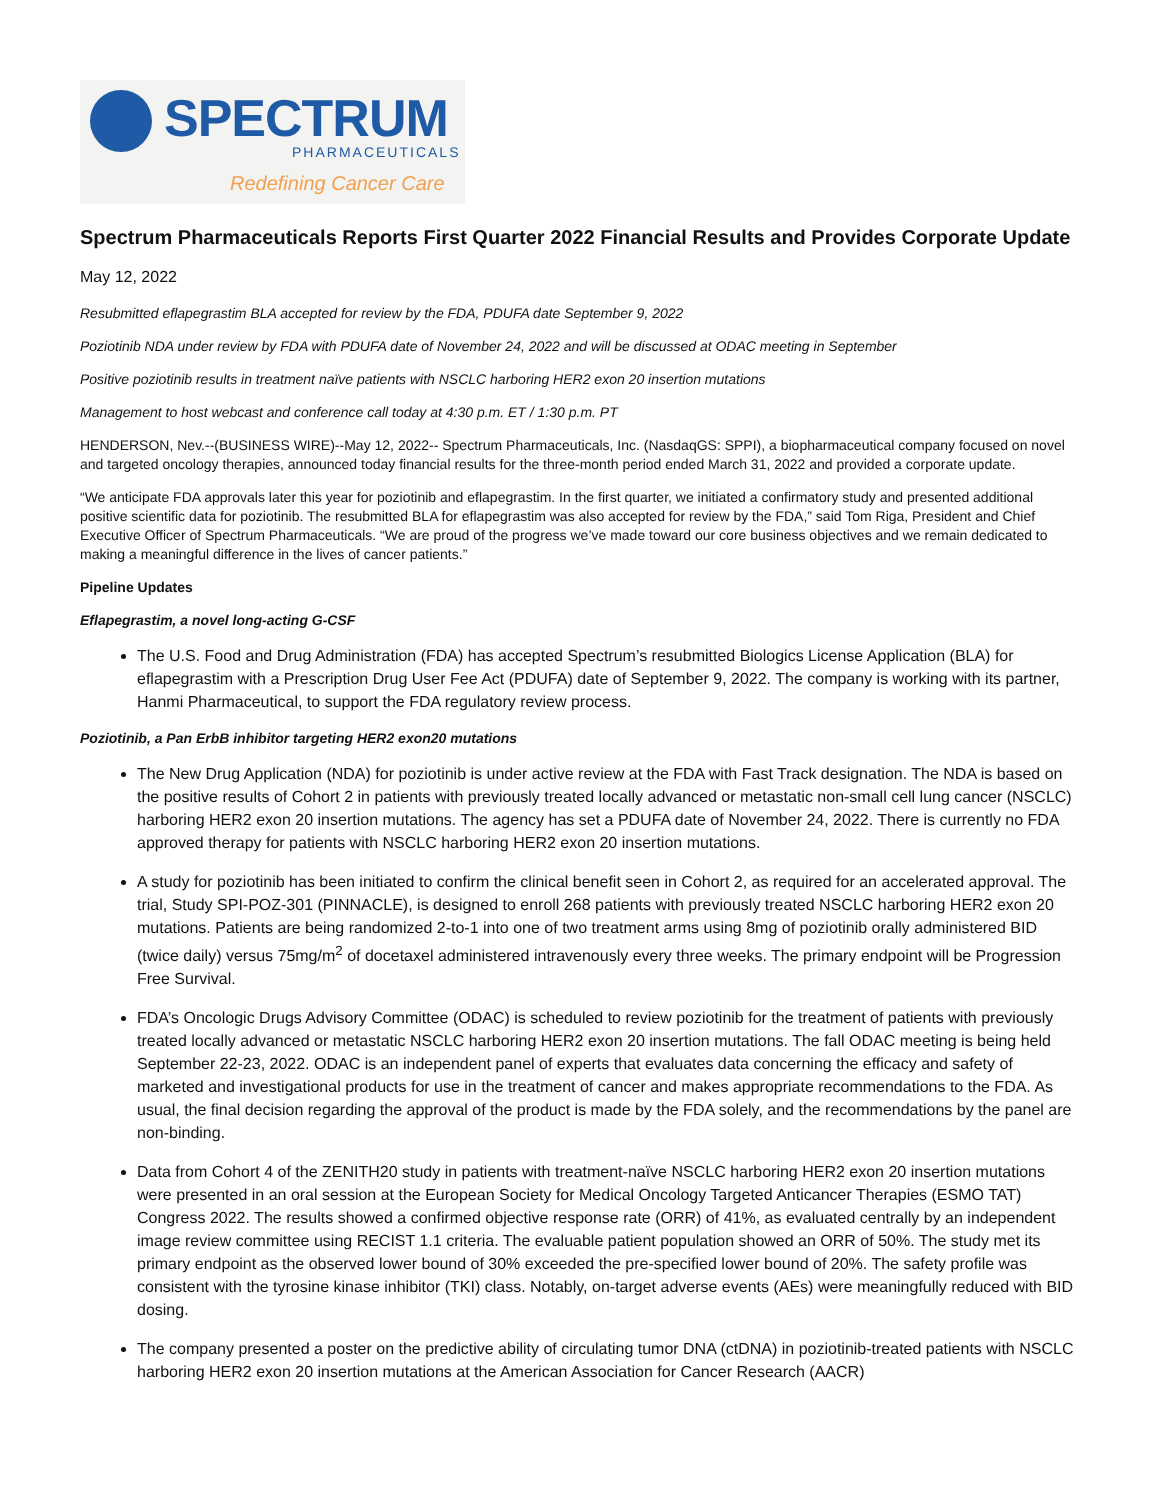SPECTRUM
PHARMACEUTICALS
Redefining Cancer Care
Spectrum Pharmaceuticals Reports First Quarter 2022 Financial Results and Provides Corporate Update
May 12, 2022
Resubmitted eflapegrastim BLA accepted for review by the FDA, PDUFA date September 9, 2022
Poziotinib NDA under review by FDA with PDUFA date of November 24, 2022 and will be discussed at ODAC meeting in September
Positive poziotinib results in treatment naïve patients with NSCLC harboring HER2 exon 20 insertion mutations
Management to host webcast and conference call today at 4:30 p.m. ET / 1:30 p.m. PT
HENDERSON, Nev.--(BUSINESS WIRE)--May 12, 2022-- Spectrum Pharmaceuticals, Inc. (NasdaqGS: SPPI), a biopharmaceutical company focused on novel and targeted oncology therapies, announced today financial results for the three-month period ended March 31, 2022 and provided a corporate update.
“We anticipate FDA approvals later this year for poziotinib and eflapegrastim. In the first quarter, we initiated a confirmatory study and presented additional positive scientific data for poziotinib. The resubmitted BLA for eflapegrastim was also accepted for review by the FDA,” said Tom Riga, President and Chief Executive Officer of Spectrum Pharmaceuticals. “We are proud of the progress we’ve made toward our core business objectives and we remain dedicated to making a meaningful difference in the lives of cancer patients.”
Pipeline Updates
Eflapegrastim, a novel long-acting G-CSF
The U.S. Food and Drug Administration (FDA) has accepted Spectrum’s resubmitted Biologics License Application (BLA) for eflapegrastim with a Prescription Drug User Fee Act (PDUFA) date of September 9, 2022. The company is working with its partner, Hanmi Pharmaceutical, to support the FDA regulatory review process.
Poziotinib, a Pan ErbB inhibitor targeting HER2 exon20 mutations
The New Drug Application (NDA) for poziotinib is under active review at the FDA with Fast Track designation. The NDA is based on the positive results of Cohort 2 in patients with previously treated locally advanced or metastatic non-small cell lung cancer (NSCLC) harboring HER2 exon 20 insertion mutations. The agency has set a PDUFA date of November 24, 2022. There is currently no FDA approved therapy for patients with NSCLC harboring HER2 exon 20 insertion mutations.
A study for poziotinib has been initiated to confirm the clinical benefit seen in Cohort 2, as required for an accelerated approval. The trial, Study SPI-POZ-301 (PINNACLE), is designed to enroll 268 patients with previously treated NSCLC harboring HER2 exon 20 mutations. Patients are being randomized 2-to-1 into one of two treatment arms using 8mg of poziotinib orally administered BID (twice daily) versus 75mg/m<sup>2</sup> of docetaxel administered intravenously every three weeks. The primary endpoint will be Progression Free Survival.
FDA’s Oncologic Drugs Advisory Committee (ODAC) is scheduled to review poziotinib for the treatment of patients with previously treated locally advanced or metastatic NSCLC harboring HER2 exon 20 insertion mutations. The fall ODAC meeting is being held September 22-23, 2022. ODAC is an independent panel of experts that evaluates data concerning the efficacy and safety of marketed and investigational products for use in the treatment of cancer and makes appropriate recommendations to the FDA. As usual, the final decision regarding the approval of the product is made by the FDA solely, and the recommendations by the panel are non-binding.
Data from Cohort 4 of the ZENITH20 study in patients with treatment-naïve NSCLC harboring HER2 exon 20 insertion mutations were presented in an oral session at the European Society for Medical Oncology Targeted Anticancer Therapies (ESMO TAT) Congress 2022. The results showed a confirmed objective response rate (ORR) of 41%, as evaluated centrally by an independent image review committee using RECIST 1.1 criteria. The evaluable patient population showed an ORR of 50%. The study met its primary endpoint as the observed lower bound of 30% exceeded the pre-specified lower bound of 20%. The safety profile was consistent with the tyrosine kinase inhibitor (TKI) class. Notably, on-target adverse events (AEs) were meaningfully reduced with BID dosing.
The company presented a poster on the predictive ability of circulating tumor DNA (ctDNA) in poziotinib-treated patients with NSCLC harboring HER2 exon 20 insertion mutations at the American Association for Cancer Research (AACR)